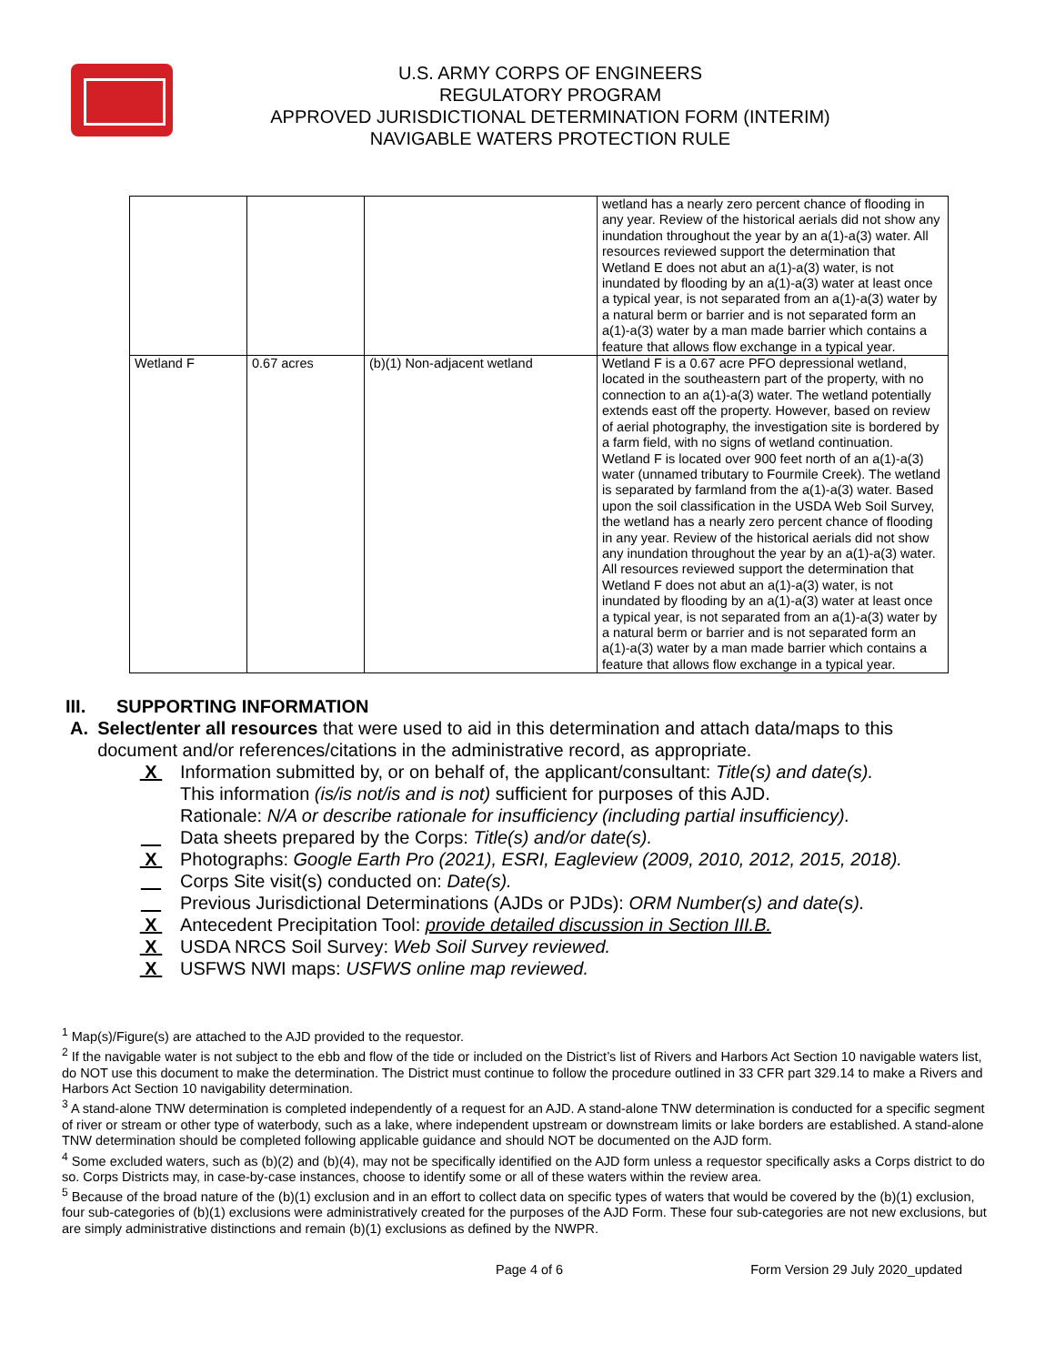U.S. ARMY CORPS OF ENGINEERS
REGULATORY PROGRAM
APPROVED JURISDICTIONAL DETERMINATION FORM (INTERIM)
NAVIGABLE WATERS PROTECTION RULE
| | | | wetland has a nearly zero percent chance of flooding in any year. Review of the historical aerials did not show any inundation throughout the year by an a(1)-a(3) water. All resources reviewed support the determination that Wetland E does not abut an a(1)-a(3) water, is not inundated by flooding by an a(1)-a(3) water at least once a typical year, is not separated from an a(1)-a(3) water by a natural berm or barrier and is not separated form an a(1)-a(3) water by a man made barrier which contains a feature that allows flow exchange in a typical year. |
| Wetland F | 0.67 acres | (b)(1) Non-adjacent wetland | Wetland F is a 0.67 acre PFO depressional wetland, located in the southeastern part of the property, with no connection to an a(1)-a(3) water. The wetland potentially extends east off the property. However, based on review of aerial photography, the investigation site is bordered by a farm field, with no signs of wetland continuation. Wetland F is located over 900 feet north of an a(1)-a(3) water (unnamed tributary to Fourmile Creek). The wetland is separated by farmland from the a(1)-a(3) water. Based upon the soil classification in the USDA Web Soil Survey, the wetland has a nearly zero percent chance of flooding in any year. Review of the historical aerials did not show any inundation throughout the year by an a(1)-a(3) water. All resources reviewed support the determination that Wetland F does not abut an a(1)-a(3) water, is not inundated by flooding by an a(1)-a(3) water at least once a typical year, is not separated from an a(1)-a(3) water by a natural berm or barrier and is not separated form an a(1)-a(3) water by a man made barrier which contains a feature that allows flow exchange in a typical year. |
III. SUPPORTING INFORMATION
A. Select/enter all resources that were used to aid in this determination and attach data/maps to this document and/or references/citations in the administrative record, as appropriate.
X Information submitted by, or on behalf of, the applicant/consultant: Title(s) and date(s).
This information (is/is not/is and is not) sufficient for purposes of this AJD.
Rationale: N/A or describe rationale for insufficiency (including partial insufficiency).
Data sheets prepared by the Corps: Title(s) and/or date(s).
X Photographs: Google Earth Pro (2021), ESRI, Eagleview (2009, 2010, 2012, 2015, 2018).
Corps Site visit(s) conducted on: Date(s).
Previous Jurisdictional Determinations (AJDs or PJDs): ORM Number(s) and date(s).
X Antecedent Precipitation Tool: provide detailed discussion in Section III.B.
X USDA NRCS Soil Survey: Web Soil Survey reviewed.
X USFWS NWI maps: USFWS online map reviewed.
<sup>1</sup> Map(s)/Figure(s) are attached to the AJD provided to the requestor.
<sup>2</sup> If the navigable water is not subject to the ebb and flow of the tide or included on the District’s list of Rivers and Harbors Act Section 10 navigable waters list, do NOT use this document to make the determination. The District must continue to follow the procedure outlined in 33 CFR part 329.14 to make a Rivers and Harbors Act Section 10 navigability determination.
<sup>3</sup> A stand-alone TNW determination is completed independently of a request for an AJD. A stand-alone TNW determination is conducted for a specific segment of river or stream or other type of waterbody, such as a lake, where independent upstream or downstream limits or lake borders are established. A stand-alone TNW determination should be completed following applicable guidance and should NOT be documented on the AJD form.
<sup>4</sup> Some excluded waters, such as (b)(2) and (b)(4), may not be specifically identified on the AJD form unless a requestor specifically asks a Corps district to do so. Corps Districts may, in case-by-case instances, choose to identify some or all of these waters within the review area.
<sup>5</sup> Because of the broad nature of the (b)(1) exclusion and in an effort to collect data on specific types of waters that would be covered by the (b)(1) exclusion, four sub-categories of (b)(1) exclusions were administratively created for the purposes of the AJD Form. These four sub-categories are not new exclusions, but are simply administrative distinctions and remain (b)(1) exclusions as defined by the NWPR.
Page 4 of 6 Form Version 29 July 2020_updated